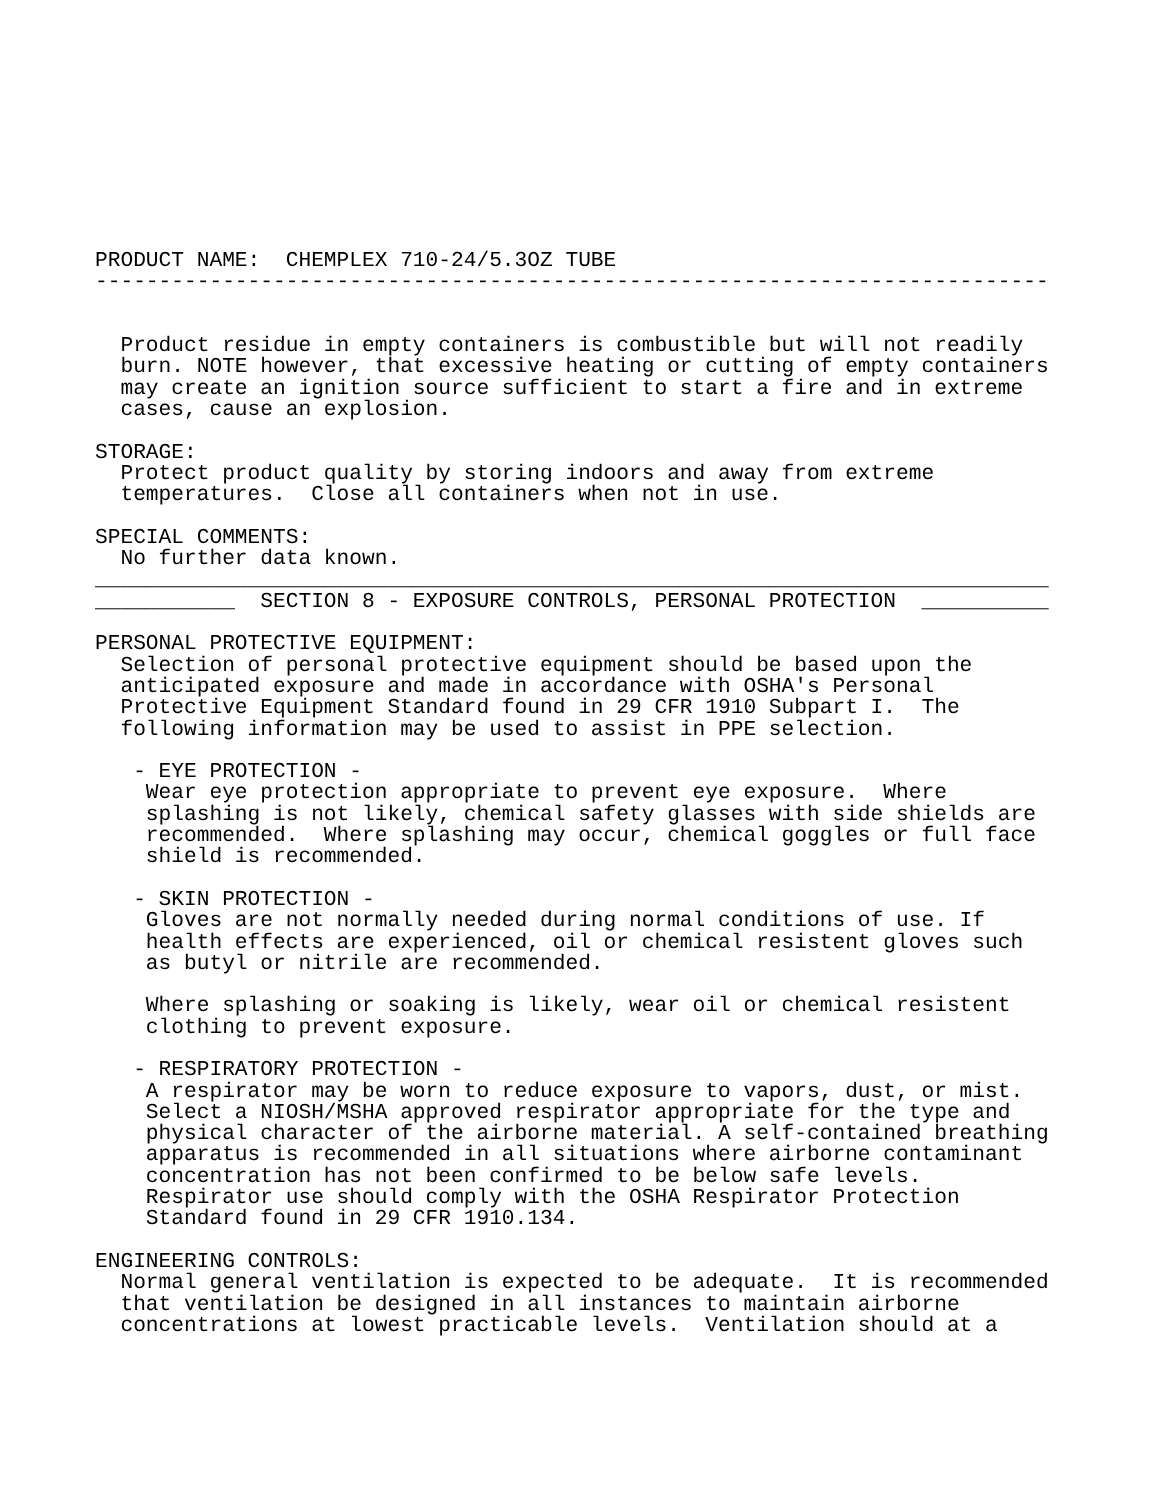PRODUCT NAME:  CHEMPLEX 710-24/5.3OZ TUBE
---------------------------------------------------------------------------


  Product residue in empty containers is combustible but will not readily
  burn. NOTE however, that excessive heating or cutting of empty containers
  may create an ignition source sufficient to start a fire and in extreme
  cases, cause an explosion.

STORAGE:
  Protect product quality by storing indoors and away from extreme
  temperatures.  Close all containers when not in use.

SPECIAL COMMENTS:
  No further data known.
___________________________________________________________________________
___________  SECTION 8 - EXPOSURE CONTROLS, PERSONAL PROTECTION  __________

PERSONAL PROTECTIVE EQUIPMENT:
  Selection of personal protective equipment should be based upon the
  anticipated exposure and made in accordance with OSHA's Personal
  Protective Equipment Standard found in 29 CFR 1910 Subpart I.  The
  following information may be used to assist in PPE selection.

   - EYE PROTECTION -
    Wear eye protection appropriate to prevent eye exposure.  Where
    splashing is not likely, chemical safety glasses with side shields are
    recommended.  Where splashing may occur, chemical goggles or full face
    shield is recommended.

   - SKIN PROTECTION -
    Gloves are not normally needed during normal conditions of use. If
    health effects are experienced, oil or chemical resistent gloves such
    as butyl or nitrile are recommended.

    Where splashing or soaking is likely, wear oil or chemical resistent
    clothing to prevent exposure.

   - RESPIRATORY PROTECTION -
    A respirator may be worn to reduce exposure to vapors, dust, or mist.
    Select a NIOSH/MSHA approved respirator appropriate for the type and
    physical character of the airborne material. A self-contained breathing
    apparatus is recommended in all situations where airborne contaminant
    concentration has not been confirmed to be below safe levels.
    Respirator use should comply with the OSHA Respirator Protection
    Standard found in 29 CFR 1910.134.

ENGINEERING CONTROLS:
  Normal general ventilation is expected to be adequate.  It is recommended
  that ventilation be designed in all instances to maintain airborne
  concentrations at lowest practicable levels.  Ventilation should at a